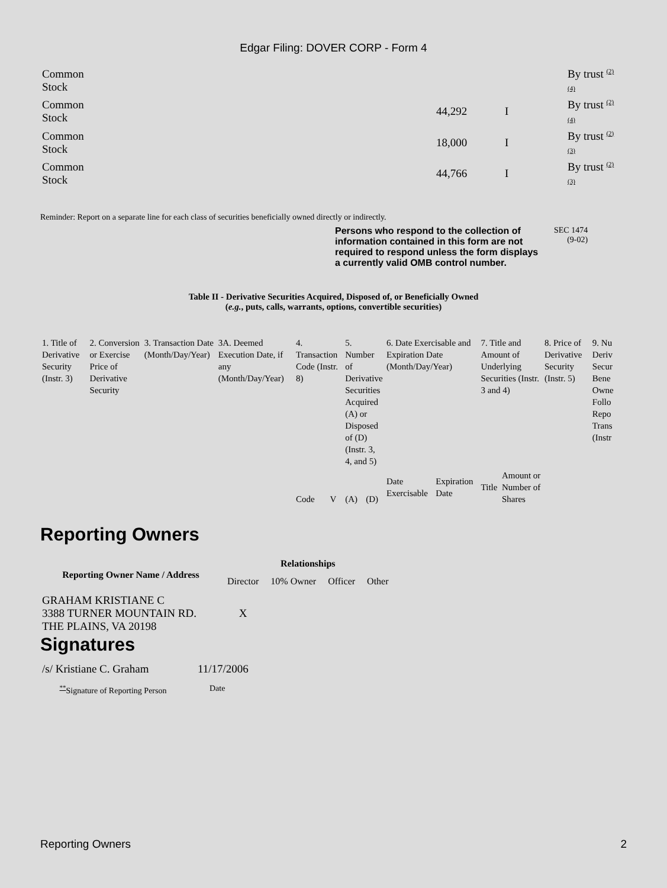Edgar Filing: DOVER CORP - Form 4
| Common Stock | | | By trust <sup>(2)</sup> (4) |
| Common Stock | 44,292 | I | By trust <sup>(2)</sup> (4) |
| Common Stock | 18,000 | I | By trust <sup>(2)</sup> (3) |
| Common Stock | 44,766 | I | By trust <sup>(2)</sup> (3) |
Reminder: Report on a separate line for each class of securities beneficially owned directly or indirectly.
Persons who respond to the collection of information contained in this form are not required to respond unless the form displays a currently valid OMB control number.
SEC 1474
(9-02)
Table II - Derivative Securities Acquired, Disposed of, or Beneficially Owned
(e.g., puts, calls, warrants, options, convertible securities)
| 1. Title of Derivative Security (Instr. 3) | 2. Conversion or Exercise Price of Derivative Security | 3. Transaction Date (Month/Day/Year) | 3A. Deemed Execution Date, if any (Month/Day/Year) | 4. Transaction Code (Instr. 8) | | 5. Number of Derivative Securities Acquired (A) or Disposed of (D) (Instr. 3, 4, and 5) | | 6. Date Exercisable and Expiration Date (Month/Day/Year) | | 7. Title and Amount of Underlying Securities (Instr. 3 and 4) | | 8. Price of Derivative Security (Instr. 5) | 9. Nu Deriv Secur Bene Owne Follo Repo Trans (Instr |
| | | | | Code | V | (A) | (D) | Date Exercisable | Expiration Date | Title | Amount or Number of Shares | | |
Reporting Owners
| Reporting Owner Name / Address | Relationships | | | |
| --- | --- | --- | --- | --- |
| | Director | 10% Owner | Officer | Other |
| GRAHAM KRISTIANE C 3388 TURNER MOUNTAIN RD. THE PLAINS, VA 20198 | X | | | |
Signatures
| /s/ Kristiane C. Graham | 11/17/2006 |
| <sup>**</sup> Signature of Reporting Person | Date |
Reporting Owners 2